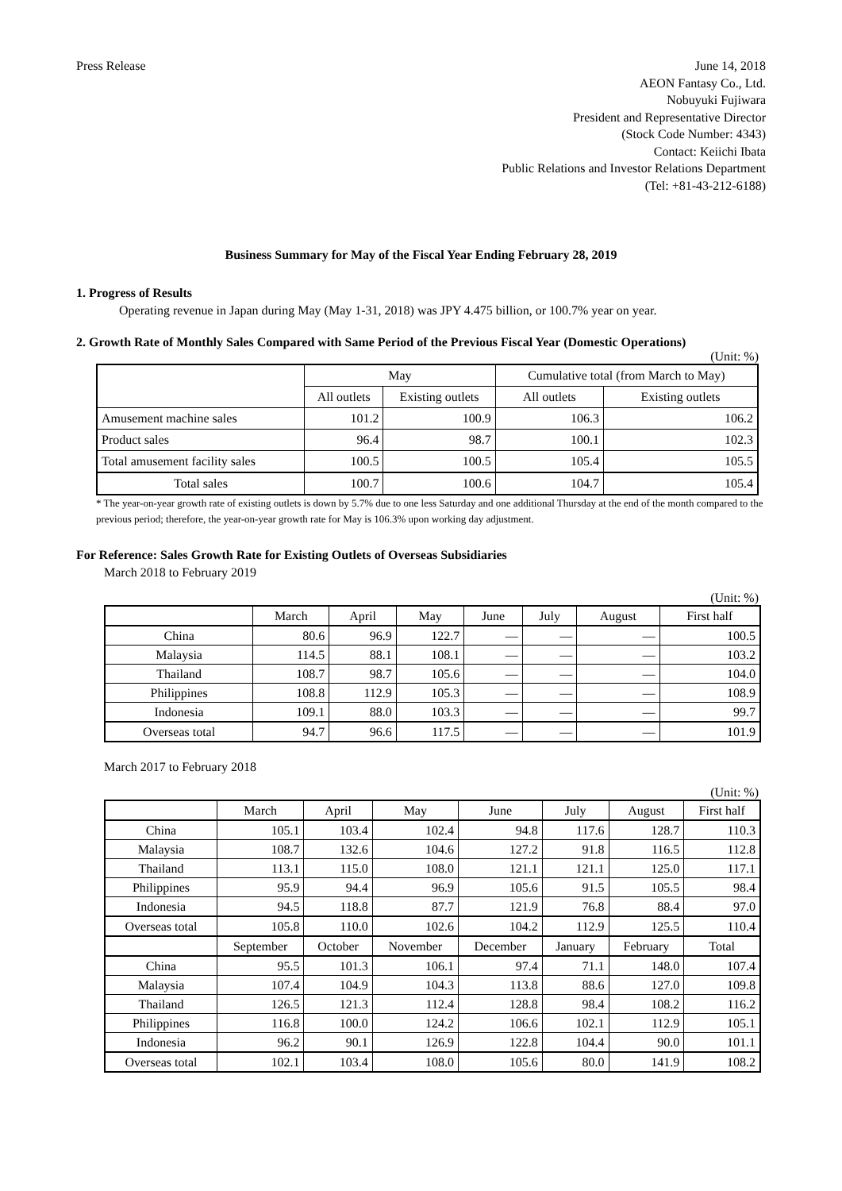Press Release June 14, 2018
AEON Fantasy Co., Ltd.
Nobuyuki Fujiwara
President and Representative Director
(Stock Code Number: 4343)
Contact: Keiichi Ibata
Public Relations and Investor Relations Department
(Tel: +81-43-212-6188)
Business Summary for May of the Fiscal Year Ending February 28, 2019
1. Progress of Results
Operating revenue in Japan during May (May 1-31, 2018) was JPY 4.475 billion, or 100.7% year on year.
2. Growth Rate of Monthly Sales Compared with Same Period of the Previous Fiscal Year (Domestic Operations)
(Unit: %)
| | May | | Cumulative total (from March to May) | |
| --- | --- | --- | --- | --- |
| | All outlets | Existing outlets | All outlets | Existing outlets |
| Amusement machine sales | 101.2 | 100.9 | 106.3 | 106.2 |
| Product sales | 96.4 | 98.7 | 100.1 | 102.3 |
| Total amusement facility sales | 100.5 | 100.5 | 105.4 | 105.5 |
| Total sales | 100.7 | 100.6 | 104.7 | 105.4 |
* The year-on-year growth rate of existing outlets is down by 5.7% due to one less Saturday and one additional Thursday at the end of the month compared to the previous period; therefore, the year-on-year growth rate for May is 106.3% upon working day adjustment.
For Reference: Sales Growth Rate for Existing Outlets of Overseas Subsidiaries
March 2018 to February 2019
(Unit: %)
| | March | April | May | June | July | August | First half |
| --- | --- | --- | --- | --- | --- | --- | --- |
| China | 80.6 | 96.9 | 122.7 | — | — | — | 100.5 |
| Malaysia | 114.5 | 88.1 | 108.1 | — | — | — | 103.2 |
| Thailand | 108.7 | 98.7 | 105.6 | — | — | — | 104.0 |
| Philippines | 108.8 | 112.9 | 105.3 | — | — | — | 108.9 |
| Indonesia | 109.1 | 88.0 | 103.3 | — | — | — | 99.7 |
| Overseas total | 94.7 | 96.6 | 117.5 | — | — | — | 101.9 |
March 2017 to February 2018
(Unit: %)
| | March | April | May | June | July | August | First half |
| --- | --- | --- | --- | --- | --- | --- | --- |
| China | 105.1 | 103.4 | 102.4 | 94.8 | 117.6 | 128.7 | 110.3 |
| Malaysia | 108.7 | 132.6 | 104.6 | 127.2 | 91.8 | 116.5 | 112.8 |
| Thailand | 113.1 | 115.0 | 108.0 | 121.1 | 121.1 | 125.0 | 117.1 |
| Philippines | 95.9 | 94.4 | 96.9 | 105.6 | 91.5 | 105.5 | 98.4 |
| Indonesia | 94.5 | 118.8 | 87.7 | 121.9 | 76.8 | 88.4 | 97.0 |
| Overseas total | 105.8 | 110.0 | 102.6 | 104.2 | 112.9 | 125.5 | 110.4 |
| | September | October | November | December | January | February | Total |
| China | 95.5 | 101.3 | 106.1 | 97.4 | 71.1 | 148.0 | 107.4 |
| Malaysia | 107.4 | 104.9 | 104.3 | 113.8 | 88.6 | 127.0 | 109.8 |
| Thailand | 126.5 | 121.3 | 112.4 | 128.8 | 98.4 | 108.2 | 116.2 |
| Philippines | 116.8 | 100.0 | 124.2 | 106.6 | 102.1 | 112.9 | 105.1 |
| Indonesia | 96.2 | 90.1 | 126.9 | 122.8 | 104.4 | 90.0 | 101.1 |
| Overseas total | 102.1 | 103.4 | 108.0 | 105.6 | 80.0 | 141.9 | 108.2 |